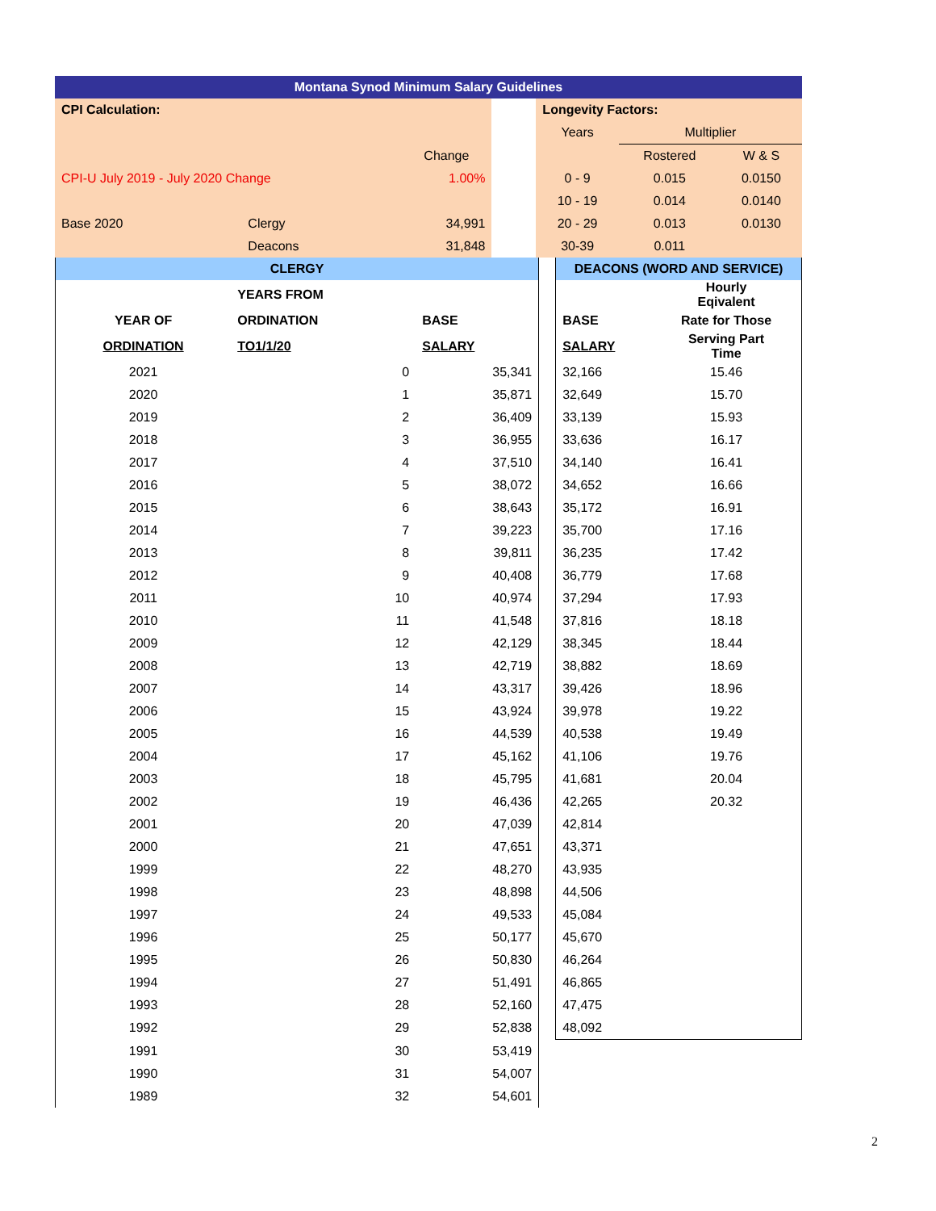| Montana Synod Minimum Salary Guidelines | | | | | | | |
| CPI Calculation: | | | | | Longevity Factors: | | |
| | | | | | Years | Multiplier | |
| | | Change | | | | Rostered | W & S |
| CPI-U July 2019 - July 2020 Change | | 1.00% | | | 0 - 9 | 0.015 | 0.0150 |
| | | | | | 10 - 19 | 0.014 | 0.0140 |
| Base 2020 | Clergy | 34,991 | | | 20 - 29 | 0.013 | 0.0130 |
| | Deacons | 31,848 | | | 30-39 | 0.011 | |
| CLERGY | | | | DEACONS (WORD AND SERVICE) | |
| | YEARS FROM | | | | Hourly Eqivalent |
| YEAR OF | ORDINATION | BASE | | BASE | Rate for Those |
| ORDINATION | TO1/1/20 | SALARY | | SALARY | Serving Part Time |
| 2021 | 0 | 35,341 | | 32,166 | 15.46 |
| 2020 | 1 | 35,871 | | 32,649 | 15.70 |
| 2019 | 2 | 36,409 | | 33,139 | 15.93 |
| 2018 | 3 | 36,955 | | 33,636 | 16.17 |
| 2017 | 4 | 37,510 | | 34,140 | 16.41 |
| 2016 | 5 | 38,072 | | 34,652 | 16.66 |
| 2015 | 6 | 38,643 | | 35,172 | 16.91 |
| 2014 | 7 | 39,223 | | 35,700 | 17.16 |
| 2013 | 8 | 39,811 | | 36,235 | 17.42 |
| 2012 | 9 | 40,408 | | 36,779 | 17.68 |
| 2011 | 10 | 40,974 | | 37,294 | 17.93 |
| 2010 | 11 | 41,548 | | 37,816 | 18.18 |
| 2009 | 12 | 42,129 | | 38,345 | 18.44 |
| 2008 | 13 | 42,719 | | 38,882 | 18.69 |
| 2007 | 14 | 43,317 | | 39,426 | 18.96 |
| 2006 | 15 | 43,924 | | 39,978 | 19.22 |
| 2005 | 16 | 44,539 | | 40,538 | 19.49 |
| 2004 | 17 | 45,162 | | 41,106 | 19.76 |
| 2003 | 18 | 45,795 | | 41,681 | 20.04 |
| 2002 | 19 | 46,436 | | 42,265 | 20.32 |
| 2001 | 20 | 47,039 | | 42,814 | |
| 2000 | 21 | 47,651 | | 43,371 | |
| 1999 | 22 | 48,270 | | 43,935 | |
| 1998 | 23 | 48,898 | | 44,506 | |
| 1997 | 24 | 49,533 | | 45,084 | |
| 1996 | 25 | 50,177 | | 45,670 | |
| 1995 | 26 | 50,830 | | 46,264 | |
| 1994 | 27 | 51,491 | | 46,865 | |
| 1993 | 28 | 52,160 | | 47,475 | |
| 1992 | 29 | 52,838 | | 48,092 | |
| 1991 | 30 | 53,419 | | | |
| 1990 | 31 | 54,007 | | | |
| 1989 | 32 | 54,601 | | | |
2